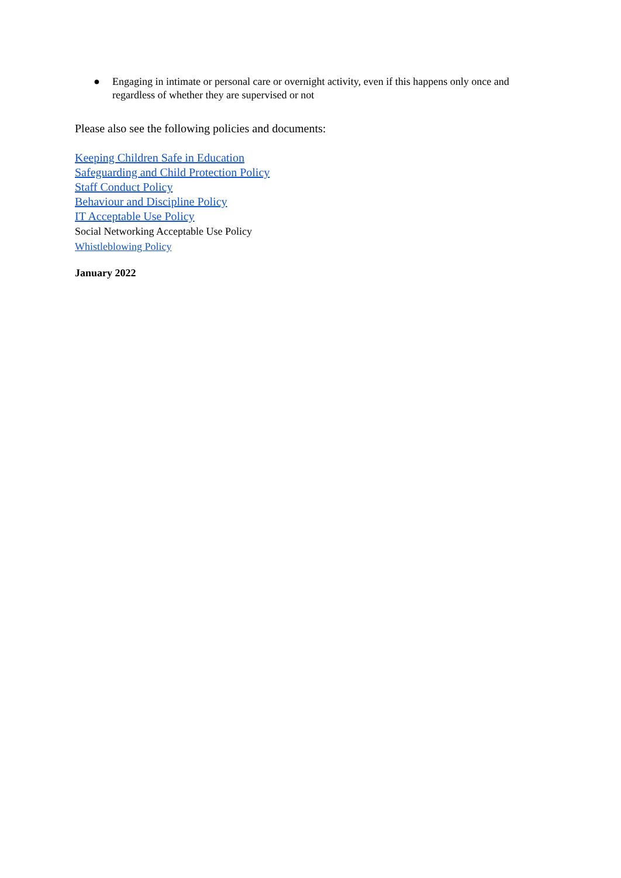● Engaging in intimate or personal care or overnight activity, even if this happens only once and regardless of whether they are supervised or not
Please also see the following policies and documents:
Keeping Children Safe in Education
Safeguarding and Child Protection Policy
Staff Conduct Policy
Behaviour and Discipline Policy
IT Acceptable Use Policy
Social Networking Acceptable Use Policy
Whistleblowing Policy
January 2022